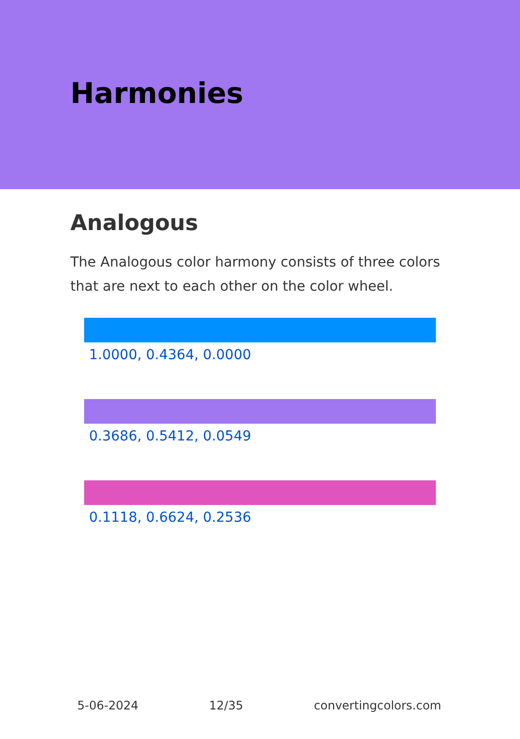Harmonies
Analogous
The Analogous color harmony consists of three colors that are next to each other on the color wheel.
1.0000, 0.4364, 0.0000
0.3686, 0.5412, 0.0549
0.1118, 0.6624, 0.2536
5-06-2024 12/35 convertingcolors.com